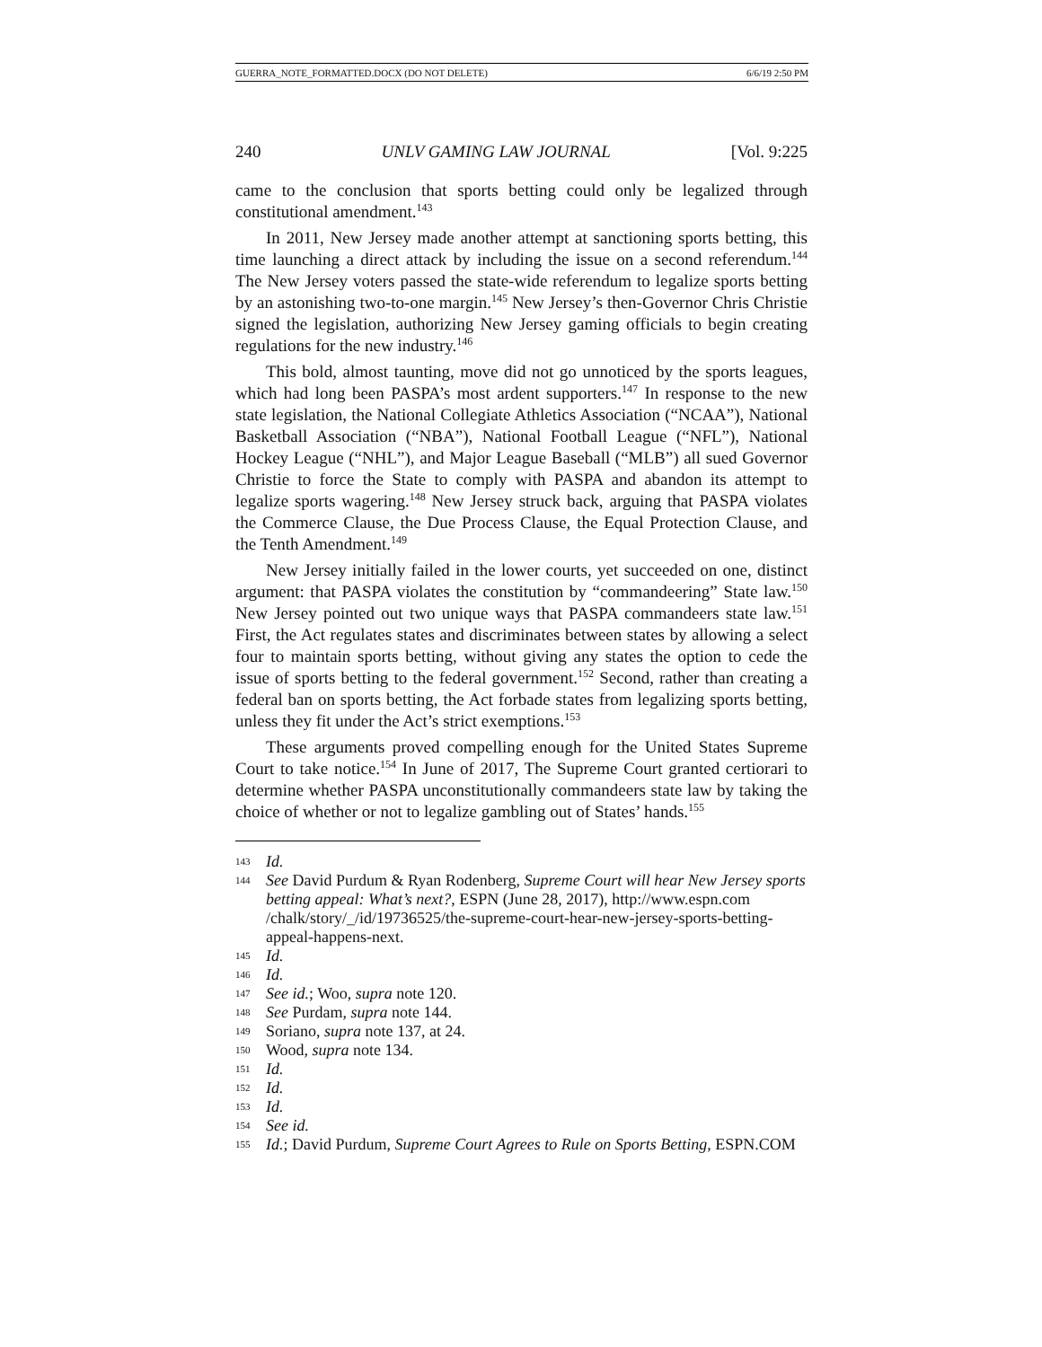GUERRA_NOTE_FORMATTED.DOCX (DO NOT DELETE) 6/6/19 2:50 PM
240 UNLV GAMING LAW JOURNAL [Vol. 9:225
came to the conclusion that sports betting could only be legalized through constitutional amendment.<sup>143</sup>
In 2011, New Jersey made another attempt at sanctioning sports betting, this time launching a direct attack by including the issue on a second referendum.<sup>144</sup> The New Jersey voters passed the state-wide referendum to legalize sports betting by an astonishing two-to-one margin.<sup>145</sup> New Jersey’s then-Governor Chris Christie signed the legislation, authorizing New Jersey gaming officials to begin creating regulations for the new industry.<sup>146</sup>
This bold, almost taunting, move did not go unnoticed by the sports leagues, which had long been PASPA’s most ardent supporters.<sup>147</sup> In response to the new state legislation, the National Collegiate Athletics Association (“NCAA”), National Basketball Association (“NBA”), National Football League (“NFL”), National Hockey League (“NHL”), and Major League Baseball (“MLB”) all sued Governor Christie to force the State to comply with PASPA and abandon its attempt to legalize sports wagering.<sup>148</sup> New Jersey struck back, arguing that PASPA violates the Commerce Clause, the Due Process Clause, the Equal Protection Clause, and the Tenth Amendment.<sup>149</sup>
New Jersey initially failed in the lower courts, yet succeeded on one, distinct argument: that PASPA violates the constitution by “commandeering” State law.<sup>150</sup> New Jersey pointed out two unique ways that PASPA commandeers state law.<sup>151</sup> First, the Act regulates states and discriminates between states by allowing a select four to maintain sports betting, without giving any states the option to cede the issue of sports betting to the federal government.<sup>152</sup> Second, rather than creating a federal ban on sports betting, the Act forbade states from legalizing sports betting, unless they fit under the Act’s strict exemptions.<sup>153</sup>
These arguments proved compelling enough for the United States Supreme Court to take notice.<sup>154</sup> In June of 2017, The Supreme Court granted certiorari to determine whether PASPA unconstitutionally commandeers state law by taking the choice of whether or not to legalize gambling out of States’ hands.<sup>155</sup>
143 Id.
144 See David Purdum & Ryan Rodenberg, Supreme Court will hear New Jersey sports betting appeal: What’s next?, ESPN (June 28, 2017), http://www.espn.com /chalk/story/_/id/19736525/the-supreme-court-hear-new-jersey-sports-betting-appeal-happens-next.
145 Id.
146 Id.
147 See id.; Woo, supra note 120.
148 See Purdam, supra note 144.
149 Soriano, supra note 137, at 24.
150 Wood, supra note 134.
151 Id.
152 Id.
153 Id.
154 See id.
155 Id.; David Purdum, Supreme Court Agrees to Rule on Sports Betting, ESPN.COM